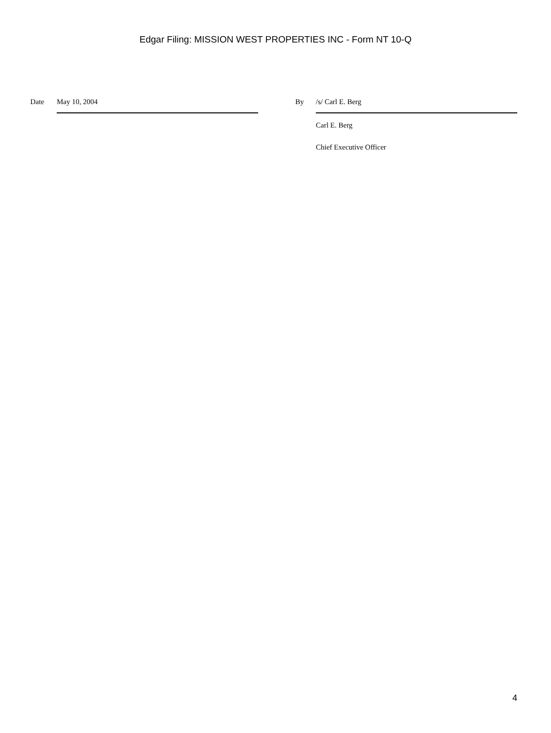Edgar Filing: MISSION WEST PROPERTIES INC - Form NT 10-Q
| Date | May 10, 2004 | | By | /s/ Carl E. Berg Carl E. Berg Chief Executive Officer |
4